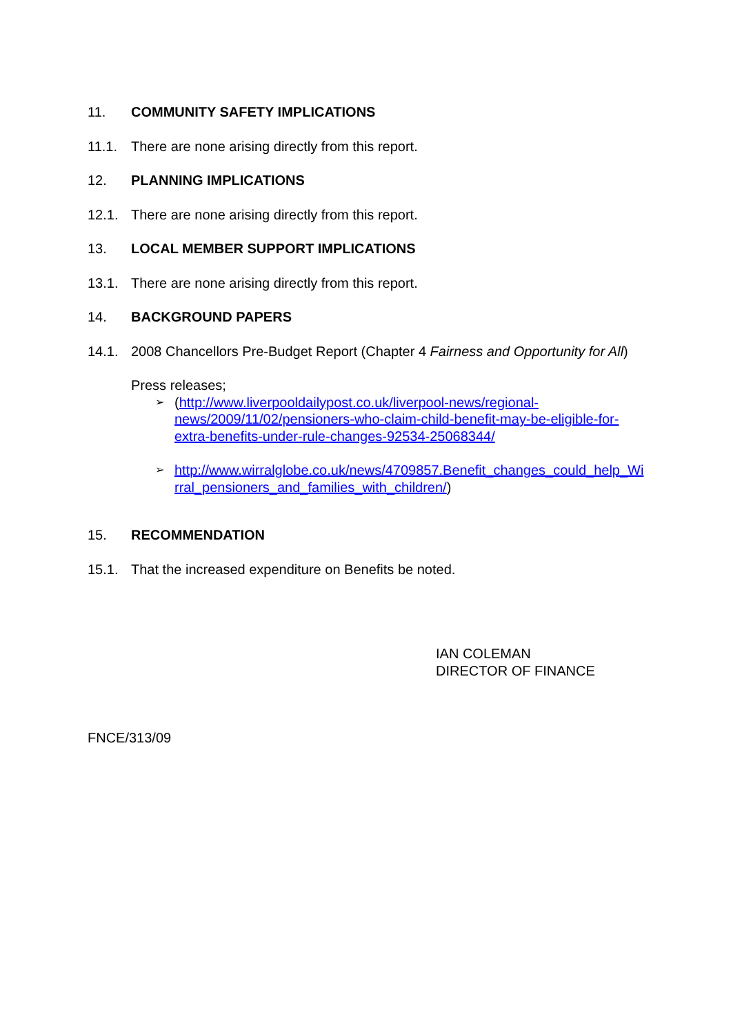11. COMMUNITY SAFETY IMPLICATIONS
11.1. There are none arising directly from this report.
12. PLANNING IMPLICATIONS
12.1. There are none arising directly from this report.
13. LOCAL MEMBER SUPPORT IMPLICATIONS
13.1. There are none arising directly from this report.
14. BACKGROUND PAPERS
14.1. 2008 Chancellors Pre-Budget Report (Chapter 4 Fairness and Opportunity for All)
Press releases;
➢ (http://www.liverpooldailypost.co.uk/liverpool-news/regional-news/2009/11/02/pensioners-who-claim-child-benefit-may-be-eligible-for-extra-benefits-under-rule-changes-92534-25068344/
➢ http://www.wirralglobe.co.uk/news/4709857.Benefit_changes_could_help_Wirral_pensioners_and_families_with_children/)
15. RECOMMENDATION
15.1. That the increased expenditure on Benefits be noted.
IAN COLEMAN
DIRECTOR OF FINANCE
FNCE/313/09